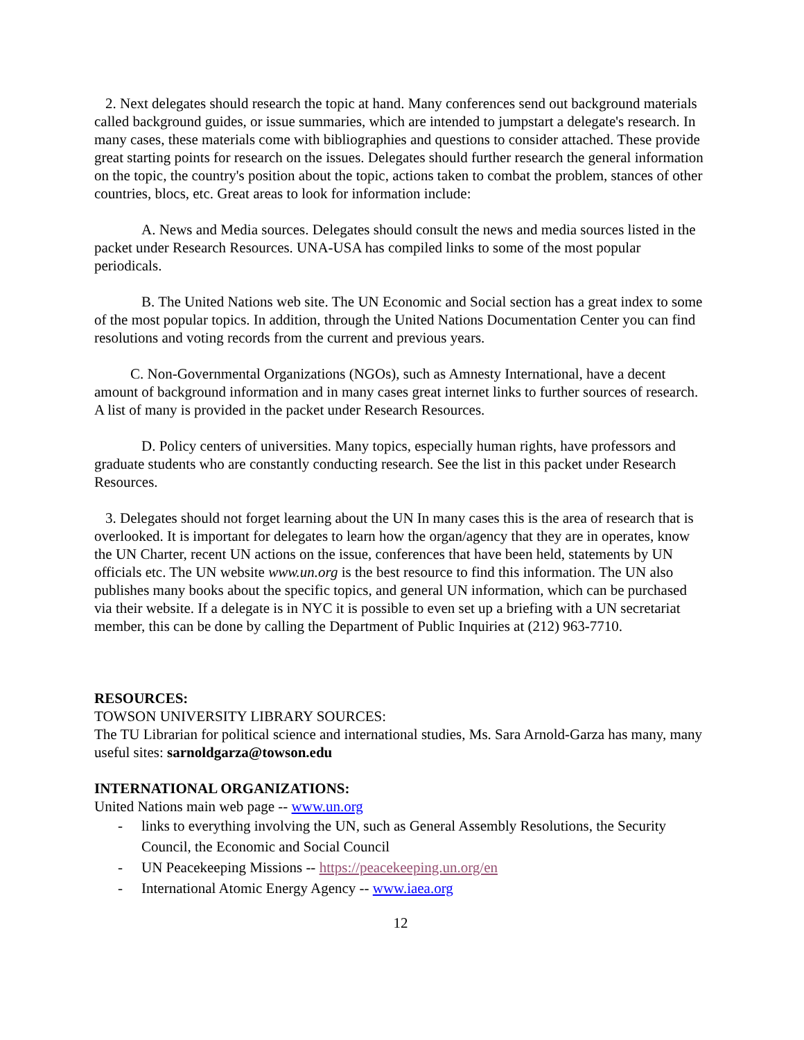2. Next delegates should research the topic at hand. Many conferences send out background materials called background guides, or issue summaries, which are intended to jumpstart a delegate's research. In many cases, these materials come with bibliographies and questions to consider attached. These provide great starting points for research on the issues. Delegates should further research the general information on the topic, the country's position about the topic, actions taken to combat the problem, stances of other countries, blocs, etc. Great areas to look for information include:
A. News and Media sources. Delegates should consult the news and media sources listed in the packet under Research Resources. UNA-USA has compiled links to some of the most popular periodicals.
B. The United Nations web site. The UN Economic and Social section has a great index to some of the most popular topics. In addition, through the United Nations Documentation Center you can find resolutions and voting records from the current and previous years.
C. Non-Governmental Organizations (NGOs), such as Amnesty International, have a decent amount of background information and in many cases great internet links to further sources of research. A list of many is provided in the packet under Research Resources.
D. Policy centers of universities. Many topics, especially human rights, have professors and graduate students who are constantly conducting research. See the list in this packet under Research Resources.
3. Delegates should not forget learning about the UN In many cases this is the area of research that is overlooked. It is important for delegates to learn how the organ/agency that they are in operates, know the UN Charter, recent UN actions on the issue, conferences that have been held, statements by UN officials etc. The UN website www.un.org is the best resource to find this information. The UN also publishes many books about the specific topics, and general UN information, which can be purchased via their website. If a delegate is in NYC it is possible to even set up a briefing with a UN secretariat member, this can be done by calling the Department of Public Inquiries at (212) 963-7710.
RESOURCES:
TOWSON UNIVERSITY LIBRARY SOURCES:
The TU Librarian for political science and international studies, Ms. Sara Arnold-Garza has many, many useful sites: sarnoldgarza@towson.edu
INTERNATIONAL ORGANIZATIONS:
United Nations main web page -- www.un.org
- links to everything involving the UN, such as General Assembly Resolutions, the Security Council, the Economic and Social Council
- UN Peacekeeping Missions -- https://peacekeeping.un.org/en
- International Atomic Energy Agency -- www.iaea.org
12